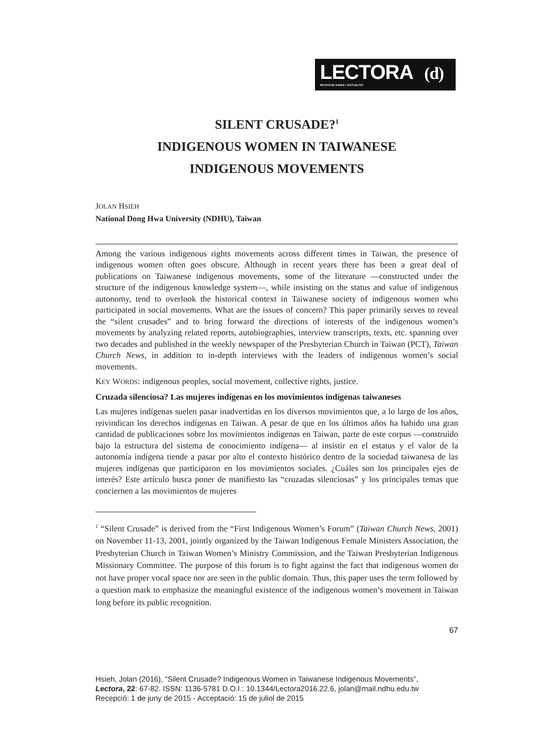LECTORA (d)
REVISTA DE DONES I TEXTUALITAT
SILENT CRUSADE?<sup>1</sup>
INDIGENOUS WOMEN IN TAIWANESE
INDIGENOUS MOVEMENTS
JOLAN HSIEH
National Dong Hwa University (NDHU), Taiwan
Among the various indigenous rights movements across different times in Taiwan, the presence of indigenous women often goes obscure. Although in recent years there has been a great deal of publications on Taiwanese indigenous movements, some of the literature —constructed under the structure of the indigenous knowledge system—, while insisting on the status and value of indigenous autonomy, tend to overlook the historical context in Taiwanese society of indigenous women who participated in social movements. What are the issues of concern? This paper primarily serves to reveal the “silent crusades” and to bring forward the directions of interests of the indigenous women’s movements by analyzing related reports, autobiographies, interview transcripts, texts, etc. spanning over two decades and published in the weekly newspaper of the Presbyterian Church in Taiwan (PCT), Taiwan Church News, in addition to in-depth interviews with the leaders of indigenous women’s social movements.
KEY WORDS: indigenous peoples, social movement, collective rights, justice.
Cruzada silenciosa? Las mujeres indígenas en los movimientos indígenas taiwaneses
Las mujeres indígenas suelen pasar inadvertidas en los diversos movimientos que, a lo largo de los años, reivindican los derechos indígenas en Taiwan. A pesar de que en los últimos años ha habido una gran cantidad de publicaciones sobre los movimientos indígenas en Taiwan, parte de este corpus —construido bajo la estructura del sistema de conocimiento indígena— al insistir en el estatus y el valor de la autonomía indígena tiende a pasar por alto el contexto histórico dentro de la sociedad taiwanesa de las mujeres indígenas que participaron en los movimientos sociales. ¿Cuáles son los principales ejes de interés? Este artículo busca poner de manifiesto las “cruzadas silenciosas” y los principales temas que conciernen a las movimientos de mujeres
<sup>1</sup> “Silent Crusade” is derived from the “First Indigenous Women’s Forum” (Taiwan Church News, 2001) on November 11-13, 2001, jointly organized by the Taiwan Indigenous Female Ministers Association, the Presbyterian Church in Taiwan Women’s Ministry Commission, and the Taiwan Presbyterian Indigenous Missionary Committee. The purpose of this forum is to fight against the fact that indigenous women do not have proper vocal space nor are seen in the public domain. Thus, this paper uses the term followed by a question mark to emphasize the meaningful existence of the indigenous women’s movement in Taiwan long before its public recognition.
67
Hsieh, Jolan (2016), “Silent Crusade? Indigenous Women in Taiwanese Indigenous Movements”,
Lectora, 22: 67-82. ISSN: 1136-5781 D.O.I.: 10.1344/Lectora2016.22.6, jolan@mail.ndhu.edu.tw
Recepció: 1 de juny de 2015 - Acceptació: 15 de juliol de 2015